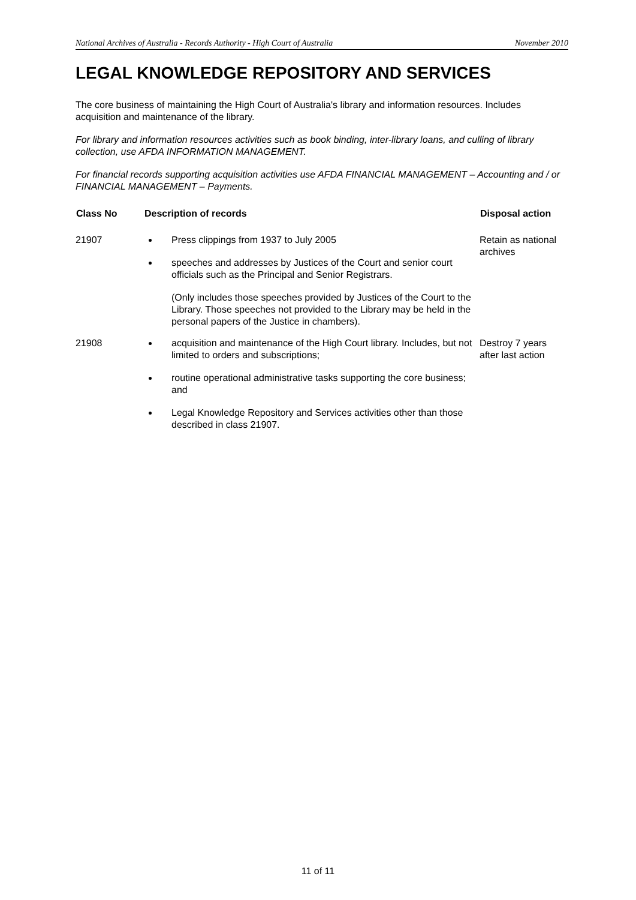National Archives of Australia - Records Authority - High Court of Australia November 2010
LEGAL KNOWLEDGE REPOSITORY AND SERVICES
The core business of maintaining the High Court of Australia's library and information resources. Includes acquisition and maintenance of the library.
For library and information resources activities such as book binding, inter-library loans, and culling of library collection, use AFDA INFORMATION MANAGEMENT.
For financial records supporting acquisition activities use AFDA FINANCIAL MANAGEMENT – Accounting and / or FINANCIAL MANAGEMENT – Payments.
| Class No | Description of records | Disposal action |
| --- | --- | --- |
| 21907 | Press clippings from 1937 to July 2005 speeches and addresses by Justices of the Court and senior court officials such as the Principal and Senior Registrars. (Only includes those speeches provided by Justices of the Court to the Library. Those speeches not provided to the Library may be held in the personal papers of the Justice in chambers). | Retain as national archives |
| 21908 | acquisition and maintenance of the High Court library. Includes, but not limited to orders and subscriptions; routine operational administrative tasks supporting the core business; and Legal Knowledge Repository and Services activities other than those described in class 21907. | Destroy 7 years after last action |
11 of 11